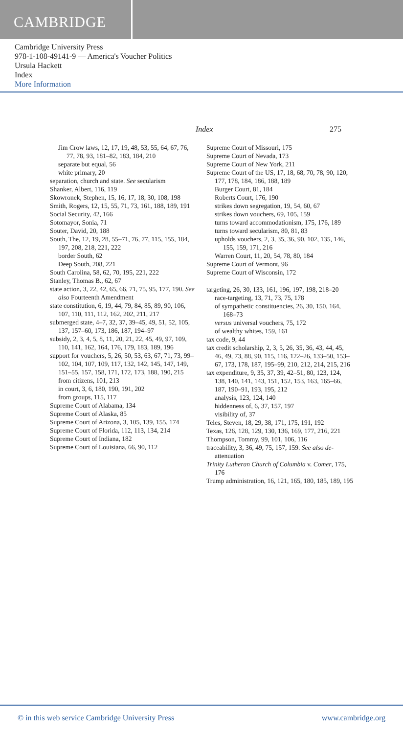CAMBRIDGE
Cambridge University Press
978-1-108-49141-9 — America's Voucher Politics
Ursula Hackett
Index
More Information
Index 275
Jim Crow laws, 12, 17, 19, 48, 53, 55, 64, 67, 76, 77, 78, 93, 181–82, 183, 184, 210
separate but equal, 56
white primary, 20
separation, church and state. See secularism
Shanker, Albert, 116, 119
Skowronek, Stephen, 15, 16, 17, 18, 30, 108, 198
Smith, Rogers, 12, 15, 55, 71, 73, 161, 188, 189, 191
Social Security, 42, 166
Sotomayor, Sonia, 71
Souter, David, 20, 188
South, The, 12, 19, 28, 55–71, 76, 77, 115, 155, 184, 197, 208, 218, 221, 222
border South, 62
Deep South, 208, 221
South Carolina, 58, 62, 70, 195, 221, 222
Stanley, Thomas B., 62, 67
state action, 3, 22, 42, 65, 66, 71, 75, 95, 177, 190. See also Fourteenth Amendment
state constitution, 6, 19, 44, 79, 84, 85, 89, 90, 106, 107, 110, 111, 112, 162, 202, 211, 217
submerged state, 4–7, 32, 37, 39–45, 49, 51, 52, 105, 137, 157–60, 173, 186, 187, 194–97
subsidy, 2, 3, 4, 5, 8, 11, 20, 21, 22, 45, 49, 97, 109, 110, 141, 162, 164, 176, 179, 183, 189, 196
support for vouchers, 5, 26, 50, 53, 63, 67, 71, 73, 99–102, 104, 107, 109, 117, 132, 142, 145, 147, 149, 151–55, 157, 158, 171, 172, 173, 188, 190, 215
from citizens, 101, 213
in court, 3, 6, 180, 190, 191, 202
from groups, 115, 117
Supreme Court of Alabama, 134
Supreme Court of Alaska, 85
Supreme Court of Arizona, 3, 105, 139, 155, 174
Supreme Court of Florida, 112, 113, 134, 214
Supreme Court of Indiana, 182
Supreme Court of Louisiana, 66, 90, 112
Supreme Court of Missouri, 175
Supreme Court of Nevada, 173
Supreme Court of New York, 211
Supreme Court of the US, 17, 18, 68, 70, 78, 90, 120, 177, 178, 184, 186, 188, 189
Burger Court, 81, 184
Roberts Court, 176, 190
strikes down segregation, 19, 54, 60, 67
strikes down vouchers, 69, 105, 159
turns toward accommodationism, 175, 176, 189
turns toward secularism, 80, 81, 83
upholds vouchers, 2, 3, 35, 36, 90, 102, 135, 146, 155, 159, 171, 216
Warren Court, 11, 20, 54, 78, 80, 184
Supreme Court of Vermont, 96
Supreme Court of Wisconsin, 172
targeting, 26, 30, 133, 161, 196, 197, 198, 218–20
race-targeting, 13, 71, 73, 75, 178
of sympathetic constituencies, 26, 30, 150, 164, 168–73
versus universal vouchers, 75, 172
of wealthy whites, 159, 161
tax code, 9, 44
tax credit scholarship, 2, 3, 5, 26, 35, 36, 43, 44, 45, 46, 49, 73, 88, 90, 115, 116, 122–26, 133–50, 153–67, 173, 178, 187, 195–99, 210, 212, 214, 215, 216
tax expenditure, 9, 35, 37, 39, 42–51, 80, 123, 124, 138, 140, 141, 143, 151, 152, 153, 163, 165–66, 187, 190–91, 193, 195, 212
analysis, 123, 124, 140
hiddenness of, 6, 37, 157, 197
visibility of, 37
Teles, Steven, 18, 29, 38, 171, 175, 191, 192
Texas, 126, 128, 129, 130, 136, 169, 177, 216, 221
Thompson, Tommy, 99, 101, 106, 116
traceability, 3, 36, 49, 75, 157, 159. See also de-attenuation
Trinity Lutheran Church of Columbia v. Comer, 175, 176
Trump administration, 16, 121, 165, 180, 185, 189, 195
© in this web service Cambridge University Press www.cambridge.org